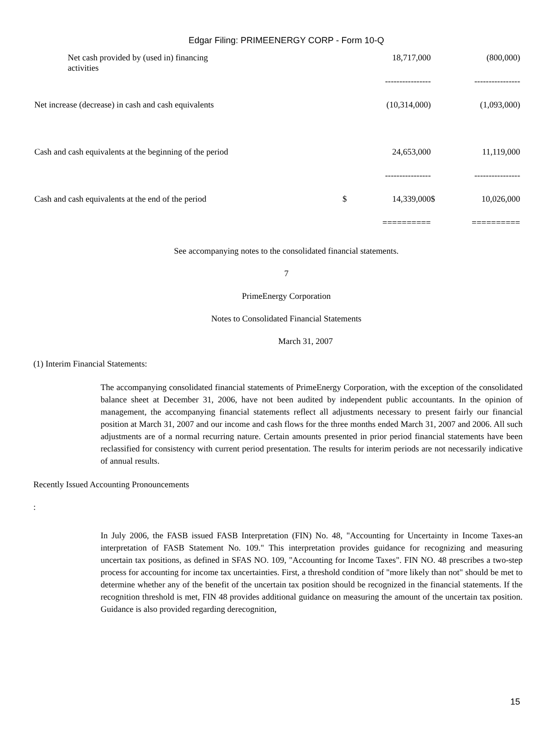Edgar Filing: PRIMEENERGY CORP - Form 10-Q
| Net cash provided by (used in) financing activities | | 18,717,000 | | (800,000) |
| | | ---------------- | | ---------------- |
| Net increase (decrease) in cash and cash equivalents | | (10,314,000) | | (1,093,000) |
| Cash and cash equivalents at the beginning of the period | | 24,653,000 | | 11,119,000 |
| | | ---------------- | | ---------------- |
| Cash and cash equivalents at the end of the period | $ | 14,339,000 | $ | 10,026,000 |
| | | ========== | | ========== |
See accompanying notes to the consolidated financial statements.
7
PrimeEnergy Corporation
Notes to Consolidated Financial Statements
March 31, 2007
(1) Interim Financial Statements:
The accompanying consolidated financial statements of PrimeEnergy Corporation, with the exception of the consolidated balance sheet at December 31, 2006, have not been audited by independent public accountants. In the opinion of management, the accompanying financial statements reflect all adjustments necessary to present fairly our financial position at March 31, 2007 and our income and cash flows for the three months ended March 31, 2007 and 2006. All such adjustments are of a normal recurring nature. Certain amounts presented in prior period financial statements have been reclassified for consistency with current period presentation. The results for interim periods are not necessarily indicative of annual results.
Recently Issued Accounting Pronouncements
:
In July 2006, the FASB issued FASB Interpretation (FIN) No. 48, "Accounting for Uncertainty in Income Taxes-an interpretation of FASB Statement No. 109." This interpretation provides guidance for recognizing and measuring uncertain tax positions, as defined in SFAS NO. 109, "Accounting for Income Taxes". FIN NO. 48 prescribes a two-step process for accounting for income tax uncertainties. First, a threshold condition of "more likely than not" should be met to determine whether any of the benefit of the uncertain tax position should be recognized in the financial statements. If the recognition threshold is met, FIN 48 provides additional guidance on measuring the amount of the uncertain tax position. Guidance is also provided regarding derecognition,
15